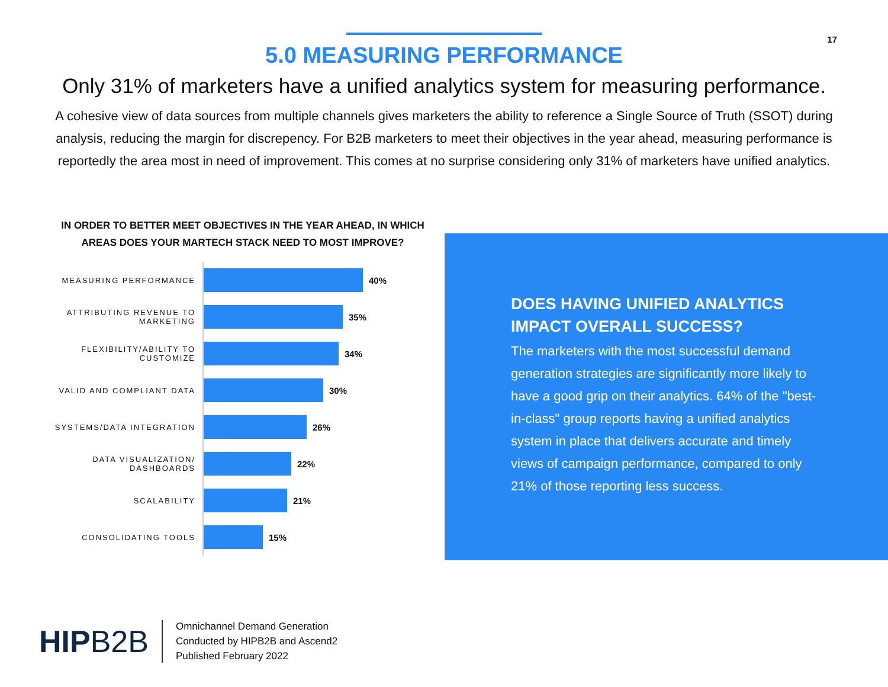17
5.0 MEASURING PERFORMANCE
Only 31% of marketers have a unified analytics system for measuring performance.
A cohesive view of data sources from multiple channels gives marketers the ability to reference a Single Source of Truth (SSOT) during analysis, reducing the margin for discrepency. For B2B marketers to meet their objectives in the year ahead, measuring performance is reportedly the area most in need of improvement. This comes at no surprise considering only 31% of marketers have unified analytics.
IN ORDER TO BETTER MEET OBJECTIVES IN THE YEAR AHEAD, IN WHICH AREAS DOES YOUR MARTECH STACK NEED TO MOST IMPROVE?
MEASURING PERFORMANCE
40%
ATTRIBUTING REVENUE TO MARKETING
35%
FLEXIBILITY/ABILITY TO CUSTOMIZE
34%
VALID AND COMPLIANT DATA
30%
SYSTEMS/DATA INTEGRATION
26%
DATA VISUALIZATION/ DASHBOARDS
22%
SCALABILITY
21%
CONSOLIDATING TOOLS
15%
DOES HAVING UNIFIED ANALYTICS IMPACT OVERALL SUCCESS?
The marketers with the most successful demand generation strategies are significantly more likely to have a good grip on their analytics. 64% of the "best-in-class" group reports having a unified analytics system in place that delivers accurate and timely views of campaign performance, compared to only 21% of those reporting less success.
HIPB2B
Omnichannel Demand Generation
Conducted by HIPB2B and Ascend2
Published February 2022